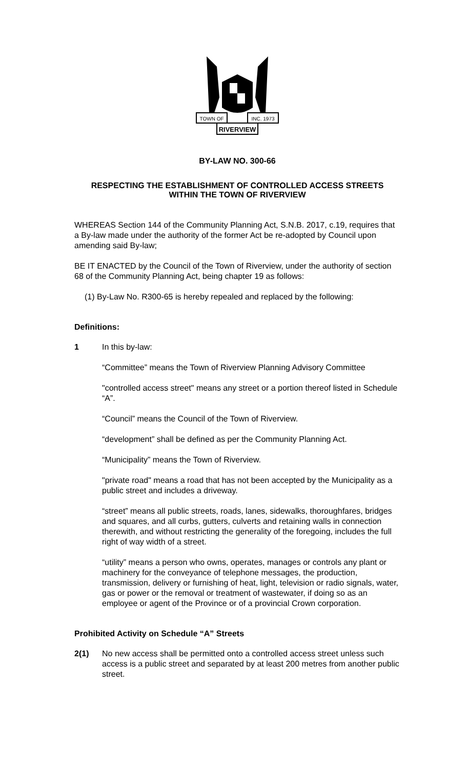TOWN OF
INC. 1973
RIVERVIEW
BY-LAW NO. 300-66
RESPECTING THE ESTABLISHMENT OF CONTROLLED ACCESS STREETS
WITHIN THE TOWN OF RIVERVIEW
WHEREAS Section 144 of the Community Planning Act, S.N.B. 2017, c.19, requires that a By-law made under the authority of the former Act be re-adopted by Council upon amending said By-law;
BE IT ENACTED by the Council of the Town of Riverview, under the authority of section 68 of the Community Planning Act, being chapter 19 as follows:
(1) By-Law No. R300-65 is hereby repealed and replaced by the following:
Definitions:
1 In this by-law:
“Committee” means the Town of Riverview Planning Advisory Committee
"controlled access street" means any street or a portion thereof listed in Schedule “A”.
“Council” means the Council of the Town of Riverview.
“development” shall be defined as per the Community Planning Act.
“Municipality” means the Town of Riverview.
"private road" means a road that has not been accepted by the Municipality as a public street and includes a driveway.
“street” means all public streets, roads, lanes, sidewalks, thoroughfares, bridges and squares, and all curbs, gutters, culverts and retaining walls in connection therewith, and without restricting the generality of the foregoing, includes the full right of way width of a street.
“utility” means a person who owns, operates, manages or controls any plant or machinery for the conveyance of telephone messages, the production, transmission, delivery or furnishing of heat, light, television or radio signals, water, gas or power or the removal or treatment of wastewater, if doing so as an employee or agent of the Province or of a provincial Crown corporation.
Prohibited Activity on Schedule “A” Streets
2(1) No new access shall be permitted onto a controlled access street unless such access is a public street and separated by at least 200 metres from another public street.